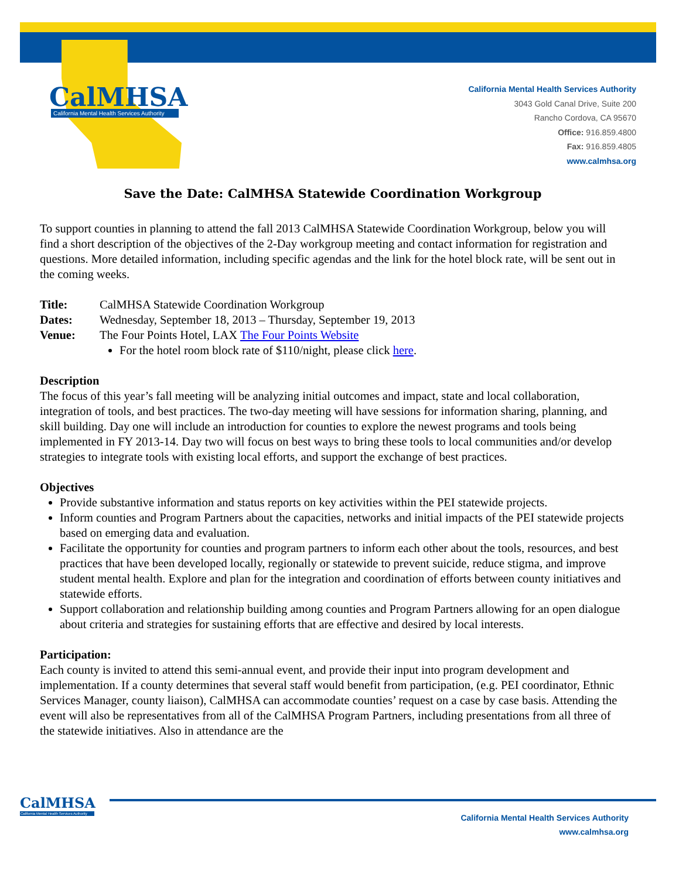CalMHSA
California Mental Health Services Authority
California Mental Health Services Authority
3043 Gold Canal Drive, Suite 200
Rancho Cordova, CA 95670
Office: 916.859.4800
Fax: 916.859.4805
www.calmhsa.org
Save the Date: CalMHSA Statewide Coordination Workgroup
To support counties in planning to attend the fall 2013 CalMHSA Statewide Coordination Workgroup, below you will find a short description of the objectives of the 2-Day workgroup meeting and contact information for registration and questions. More detailed information, including specific agendas and the link for the hotel block rate, will be sent out in the coming weeks.
Title: CalMHSA Statewide Coordination Workgroup
Dates: Wednesday, September 18, 2013 – Thursday, September 19, 2013
Venue: The Four Points Hotel, LAX The Four Points Website
For the hotel room block rate of $110/night, please click here.
Description
The focus of this year’s fall meeting will be analyzing initial outcomes and impact, state and local collaboration, integration of tools, and best practices. The two-day meeting will have sessions for information sharing, planning, and skill building. Day one will include an introduction for counties to explore the newest programs and tools being implemented in FY 2013-14. Day two will focus on best ways to bring these tools to local communities and/or develop strategies to integrate tools with existing local efforts, and support the exchange of best practices.
Objectives
Provide substantive information and status reports on key activities within the PEI statewide projects.
Inform counties and Program Partners about the capacities, networks and initial impacts of the PEI statewide projects based on emerging data and evaluation.
Facilitate the opportunity for counties and program partners to inform each other about the tools, resources, and best practices that have been developed locally, regionally or statewide to prevent suicide, reduce stigma, and improve student mental health. Explore and plan for the integration and coordination of efforts between county initiatives and statewide efforts.
Support collaboration and relationship building among counties and Program Partners allowing for an open dialogue about criteria and strategies for sustaining efforts that are effective and desired by local interests.
Participation:
Each county is invited to attend this semi-annual event, and provide their input into program development and implementation. If a county determines that several staff would benefit from participation, (e.g. PEI coordinator, Ethnic Services Manager, county liaison), CalMHSA can accommodate counties’ request on a case by case basis. Attending the event will also be representatives from all of the CalMHSA Program Partners, including presentations from all three of the statewide initiatives. Also in attendance are the
CalMHSA
California Mental Health Services Authority
California Mental Health Services Authority
www.calmhsa.org